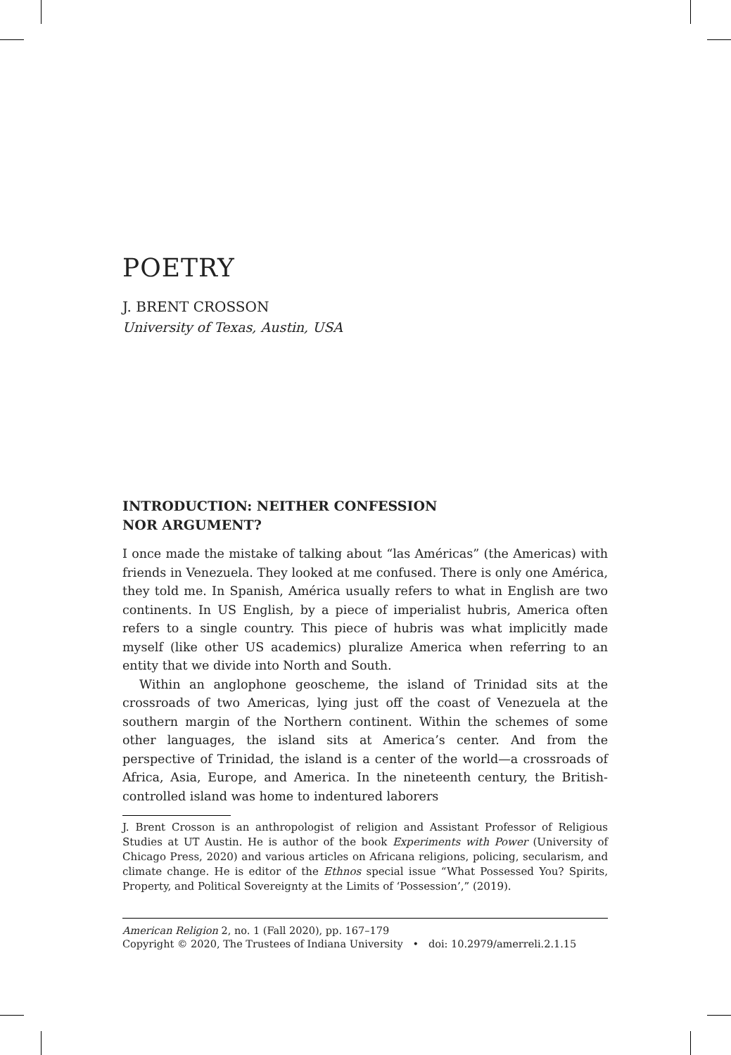POETRY
J. BRENT CROSSON
University of Texas, Austin, USA
INTRODUCTION: NEITHER CONFESSION
NOR ARGUMENT?
I once made the mistake of talking about “las Américas” (the Americas) with friends in Venezuela. They looked at me confused. There is only one América, they told me. In Spanish, América usually refers to what in English are two continents. In US English, by a piece of imperialist hubris, America often refers to a single country. This piece of hubris was what implicitly made myself (like other US academics) pluralize America when referring to an entity that we divide into North and South.
Within an anglophone geoscheme, the island of Trinidad sits at the crossroads of two Americas, lying just off the coast of Venezuela at the southern margin of the Northern continent. Within the schemes of some other languages, the island sits at America’s center. And from the perspective of Trinidad, the island is a center of the world—a crossroads of Africa, Asia, Europe, and America. In the nineteenth century, the British-controlled island was home to indentured laborers
J. Brent Crosson is an anthropologist of religion and Assistant Professor of Religious Studies at UT Austin. He is author of the book Experiments with Power (University of Chicago Press, 2020) and various articles on Africana religions, policing, secularism, and climate change. He is editor of the Ethnos special issue “What Possessed You? Spirits, Property, and Political Sovereignty at the Limits of ‘Possession’,” (2019).
American Religion 2, no. 1 (Fall 2020), pp. 167–179
Copyright © 2020, The Trustees of Indiana University • doi: 10.2979/amerreli.2.1.15